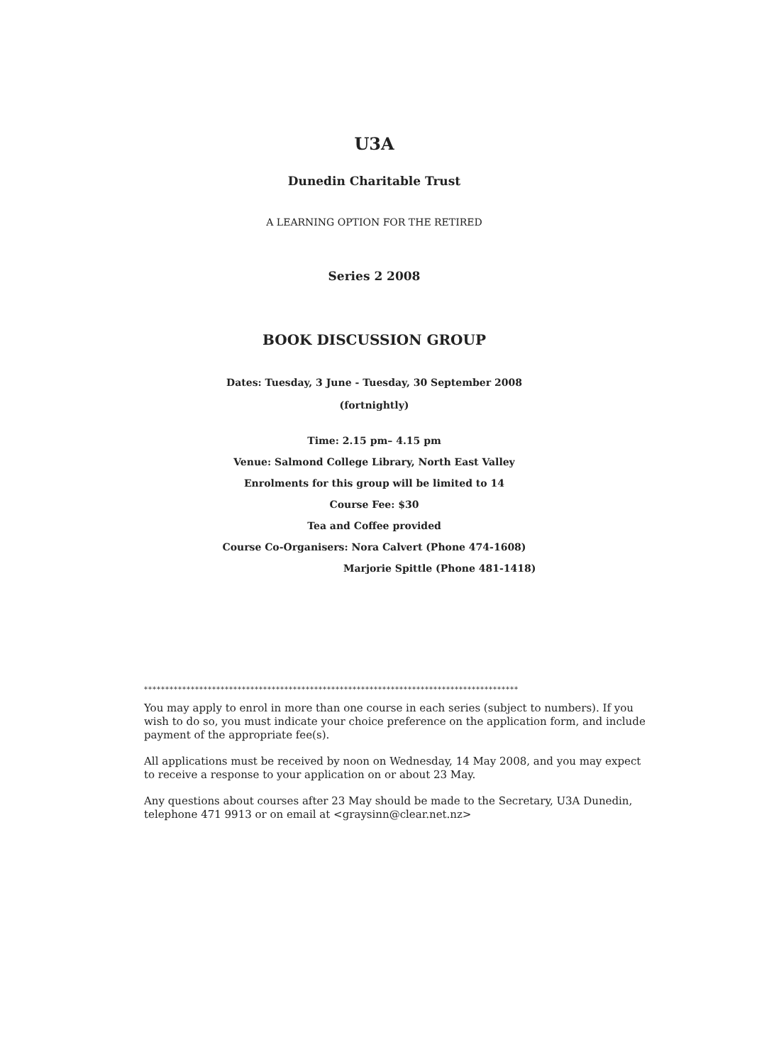U3A
Dunedin Charitable Trust
A LEARNING OPTION FOR THE RETIRED
Series 2 2008
BOOK DISCUSSION GROUP
Dates: Tuesday, 3 June - Tuesday, 30 September 2008
(fortnightly)
Time: 2.15 pm– 4.15 pm
Venue: Salmond College Library, North East Valley
Enrolments for this group will be limited to 14
Course Fee: $30
Tea and Coffee provided
Course Co-Organisers: Nora Calvert (Phone 474-1608)
Marjorie Spittle (Phone 481-1418)
****************************************************************************************
You may apply to enrol in more than one course in each series (subject to numbers). If you wish to do so, you must indicate your choice preference on the application form, and include payment of the appropriate fee(s).
All applications must be received by noon on Wednesday, 14 May 2008, and you may expect to receive a response to your application on or about 23 May.
Any questions about courses after 23 May should be made to the Secretary, U3A Dunedin, telephone 471 9913 or on email at <graysinn@clear.net.nz>